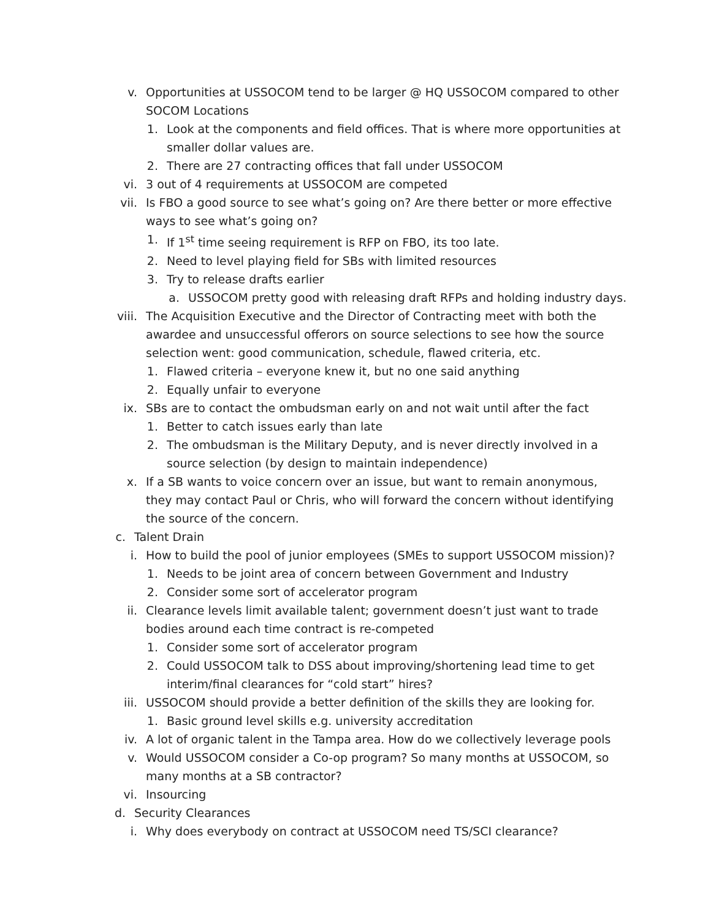v. Opportunities at USSOCOM tend to be larger @ HQ USSOCOM compared to other SOCOM Locations
1. Look at the components and field offices. That is where more opportunities at smaller dollar values are.
2. There are 27 contracting offices that fall under USSOCOM
vi. 3 out of 4 requirements at USSOCOM are competed
vii. Is FBO a good source to see what’s going on? Are there better or more effective ways to see what’s going on?
1. If 1<sup>st</sup> time seeing requirement is RFP on FBO, its too late.
2. Need to level playing field for SBs with limited resources
3. Try to release drafts earlier
a. USSOCOM pretty good with releasing draft RFPs and holding industry days.
viii. The Acquisition Executive and the Director of Contracting meet with both the awardee and unsuccessful offerors on source selections to see how the source selection went: good communication, schedule, flawed criteria, etc.
1. Flawed criteria – everyone knew it, but no one said anything
2. Equally unfair to everyone
ix. SBs are to contact the ombudsman early on and not wait until after the fact
1. Better to catch issues early than late
2. The ombudsman is the Military Deputy, and is never directly involved in a source selection (by design to maintain independence)
x. If a SB wants to voice concern over an issue, but want to remain anonymous, they may contact Paul or Chris, who will forward the concern without identifying the source of the concern.
c. Talent Drain
i. How to build the pool of junior employees (SMEs to support USSOCOM mission)?
1. Needs to be joint area of concern between Government and Industry
2. Consider some sort of accelerator program
ii. Clearance levels limit available talent; government doesn’t just want to trade bodies around each time contract is re-competed
1. Consider some sort of accelerator program
2. Could USSOCOM talk to DSS about improving/shortening lead time to get interim/final clearances for “cold start” hires?
iii. USSOCOM should provide a better definition of the skills they are looking for.
1. Basic ground level skills e.g. university accreditation
iv. A lot of organic talent in the Tampa area. How do we collectively leverage pools
v. Would USSOCOM consider a Co-op program? So many months at USSOCOM, so many months at a SB contractor?
vi. Insourcing
d. Security Clearances
i. Why does everybody on contract at USSOCOM need TS/SCI clearance?